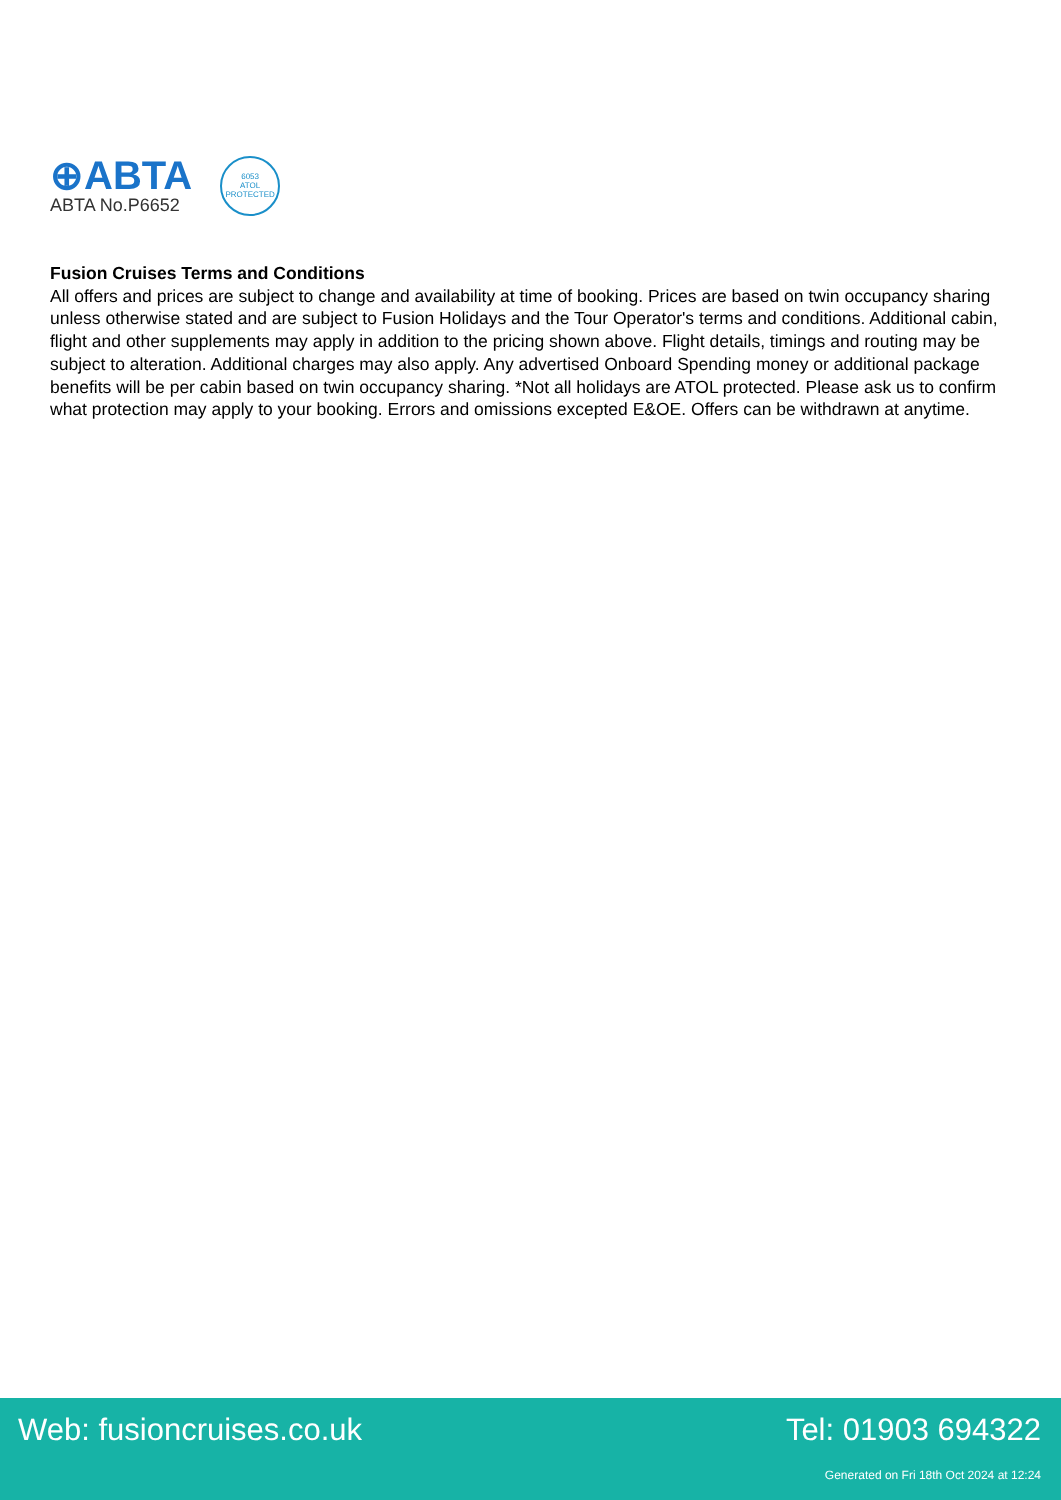⊕ABTA
ABTA No.P6652
6053
ATOL
PROTECTED
Fusion Cruises Terms and Conditions
All offers and prices are subject to change and availability at time of booking. Prices are based on twin occupancy sharing unless otherwise stated and are subject to Fusion Holidays and the Tour Operator's terms and conditions. Additional cabin, flight and other supplements may apply in addition to the pricing shown above. Flight details, timings and routing may be subject to alteration. Additional charges may also apply. Any advertised Onboard Spending money or additional package benefits will be per cabin based on twin occupancy sharing. *Not all holidays are ATOL protected. Please ask us to confirm what protection may apply to your booking. Errors and omissions excepted E&OE. Offers can be withdrawn at anytime.
Web: fusioncruises.co.uk Tel: 01903 694322
Generated on Fri 18th Oct 2024 at 12:24